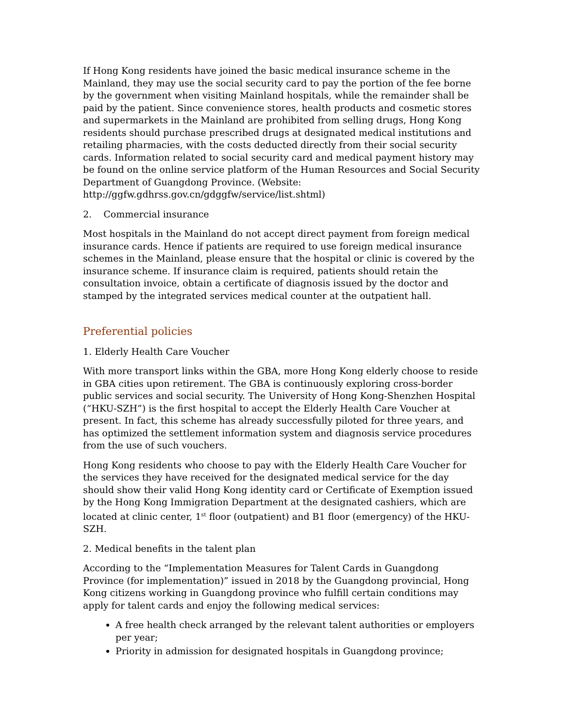If Hong Kong residents have joined the basic medical insurance scheme in the Mainland, they may use the social security card to pay the portion of the fee borne by the government when visiting Mainland hospitals, while the remainder shall be paid by the patient. Since convenience stores, health products and cosmetic stores and supermarkets in the Mainland are prohibited from selling drugs, Hong Kong residents should purchase prescribed drugs at designated medical institutions and retailing pharmacies, with the costs deducted directly from their social security cards. Information related to social security card and medical payment history may be found on the online service platform of the Human Resources and Social Security Department of Guangdong Province. (Website: http://ggfw.gdhrss.gov.cn/gdggfw/service/list.shtml)
2. Commercial insurance
Most hospitals in the Mainland do not accept direct payment from foreign medical insurance cards. Hence if patients are required to use foreign medical insurance schemes in the Mainland, please ensure that the hospital or clinic is covered by the insurance scheme. If insurance claim is required, patients should retain the consultation invoice, obtain a certificate of diagnosis issued by the doctor and stamped by the integrated services medical counter at the outpatient hall.
Preferential policies
1. Elderly Health Care Voucher
With more transport links within the GBA, more Hong Kong elderly choose to reside in GBA cities upon retirement. The GBA is continuously exploring cross-border public services and social security. The University of Hong Kong-Shenzhen Hospital (“HKU-SZH”) is the first hospital to accept the Elderly Health Care Voucher at present. In fact, this scheme has already successfully piloted for three years, and has optimized the settlement information system and diagnosis service procedures from the use of such vouchers.
Hong Kong residents who choose to pay with the Elderly Health Care Voucher for the services they have received for the designated medical service for the day should show their valid Hong Kong identity card or Certificate of Exemption issued by the Hong Kong Immigration Department at the designated cashiers, which are located at clinic center, 1<sup>st</sup> floor (outpatient) and B1 floor (emergency) of the HKU-SZH.
2. Medical benefits in the talent plan
According to the “Implementation Measures for Talent Cards in Guangdong Province (for implementation)” issued in 2018 by the Guangdong provincial, Hong Kong citizens working in Guangdong province who fulfill certain conditions may apply for talent cards and enjoy the following medical services:
A free health check arranged by the relevant talent authorities or employers per year;
Priority in admission for designated hospitals in Guangdong province;